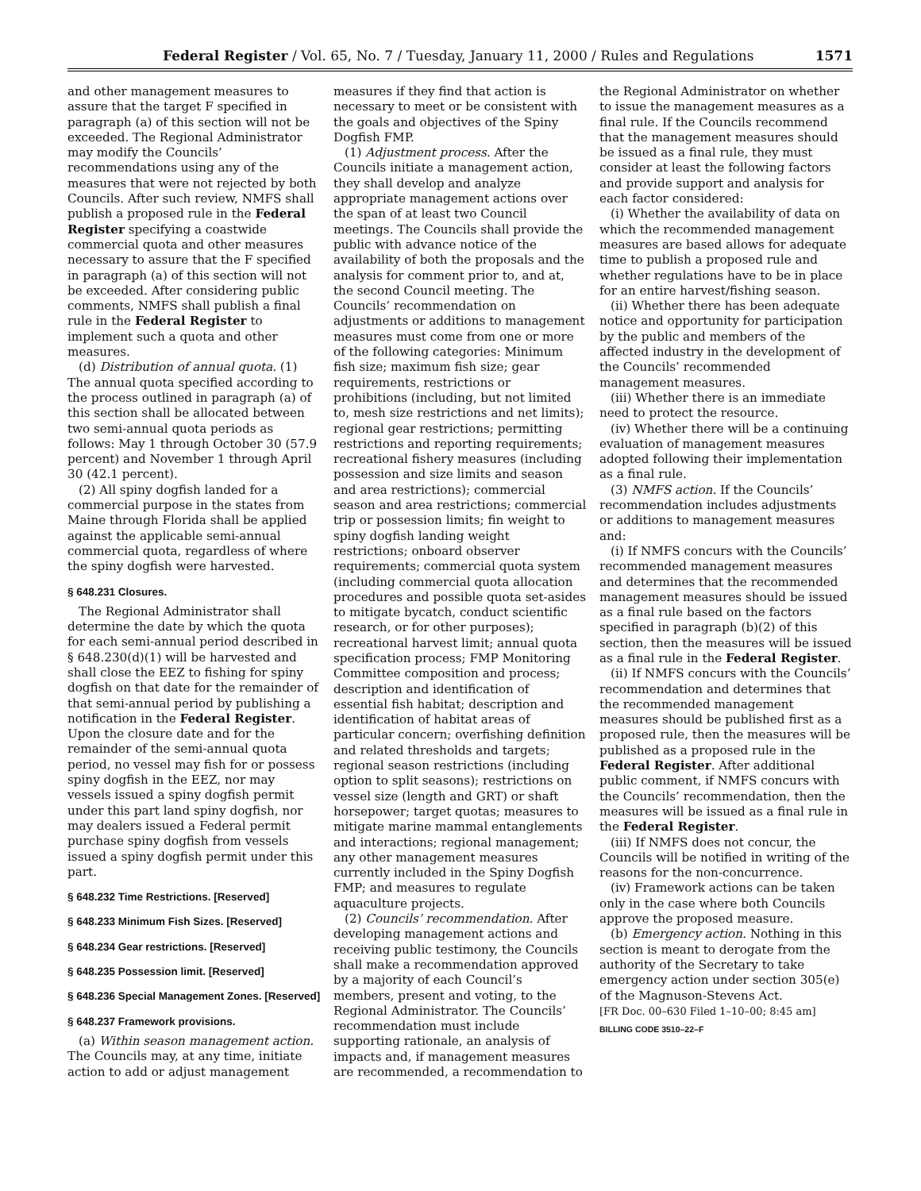Federal Register / Vol. 65, No. 7 / Tuesday, January 11, 2000 / Rules and Regulations 1571
and other management measures to assure that the target F specified in paragraph (a) of this section will not be exceeded. The Regional Administrator may modify the Councils’ recommendations using any of the measures that were not rejected by both Councils. After such review, NMFS shall publish a proposed rule in the Federal Register specifying a coastwide commercial quota and other measures necessary to assure that the F specified in paragraph (a) of this section will not be exceeded. After considering public comments, NMFS shall publish a final rule in the Federal Register to implement such a quota and other measures.
(d) Distribution of annual quota. (1) The annual quota specified according to the process outlined in paragraph (a) of this section shall be allocated between two semi-annual quota periods as follows: May 1 through October 30 (57.9 percent) and November 1 through April 30 (42.1 percent).
(2) All spiny dogfish landed for a commercial purpose in the states from Maine through Florida shall be applied against the applicable semi-annual commercial quota, regardless of where the spiny dogfish were harvested.
§ 648.231 Closures.
The Regional Administrator shall determine the date by which the quota for each semi-annual period described in § 648.230(d)(1) will be harvested and shall close the EEZ to fishing for spiny dogfish on that date for the remainder of that semi-annual period by publishing a notification in the Federal Register. Upon the closure date and for the remainder of the semi-annual quota period, no vessel may fish for or possess spiny dogfish in the EEZ, nor may vessels issued a spiny dogfish permit under this part land spiny dogfish, nor may dealers issued a Federal permit purchase spiny dogfish from vessels issued a spiny dogfish permit under this part.
§ 648.232 Time Restrictions. [Reserved]
§ 648.233 Minimum Fish Sizes. [Reserved]
§ 648.234 Gear restrictions. [Reserved]
§ 648.235 Possession limit. [Reserved]
§ 648.236 Special Management Zones. [Reserved]
§ 648.237 Framework provisions.
(a) Within season management action. The Councils may, at any time, initiate action to add or adjust management
measures if they find that action is necessary to meet or be consistent with the goals and objectives of the Spiny Dogfish FMP.
(1) Adjustment process. After the Councils initiate a management action, they shall develop and analyze appropriate management actions over the span of at least two Council meetings. The Councils shall provide the public with advance notice of the availability of both the proposals and the analysis for comment prior to, and at, the second Council meeting. The Councils’ recommendation on adjustments or additions to management measures must come from one or more of the following categories: Minimum fish size; maximum fish size; gear requirements, restrictions or prohibitions (including, but not limited to, mesh size restrictions and net limits); regional gear restrictions; permitting restrictions and reporting requirements; recreational fishery measures (including possession and size limits and season and area restrictions); commercial season and area restrictions; commercial trip or possession limits; fin weight to spiny dogfish landing weight restrictions; onboard observer requirements; commercial quota system (including commercial quota allocation procedures and possible quota set-asides to mitigate bycatch, conduct scientific research, or for other purposes); recreational harvest limit; annual quota specification process; FMP Monitoring Committee composition and process; description and identification of essential fish habitat; description and identification of habitat areas of particular concern; overfishing definition and related thresholds and targets; regional season restrictions (including option to split seasons); restrictions on vessel size (length and GRT) or shaft horsepower; target quotas; measures to mitigate marine mammal entanglements and interactions; regional management; any other management measures currently included in the Spiny Dogfish FMP; and measures to regulate aquaculture projects.
(2) Councils’ recommendation. After developing management actions and receiving public testimony, the Councils shall make a recommendation approved by a majority of each Council’s members, present and voting, to the Regional Administrator. The Councils’ recommendation must include supporting rationale, an analysis of impacts and, if management measures are recommended, a recommendation to
the Regional Administrator on whether to issue the management measures as a final rule. If the Councils recommend that the management measures should be issued as a final rule, they must consider at least the following factors and provide support and analysis for each factor considered:
(i) Whether the availability of data on which the recommended management measures are based allows for adequate time to publish a proposed rule and whether regulations have to be in place for an entire harvest/fishing season.
(ii) Whether there has been adequate notice and opportunity for participation by the public and members of the affected industry in the development of the Councils’ recommended management measures.
(iii) Whether there is an immediate need to protect the resource.
(iv) Whether there will be a continuing evaluation of management measures adopted following their implementation as a final rule.
(3) NMFS action. If the Councils’ recommendation includes adjustments or additions to management measures and:
(i) If NMFS concurs with the Councils’ recommended management measures and determines that the recommended management measures should be issued as a final rule based on the factors specified in paragraph (b)(2) of this section, then the measures will be issued as a final rule in the Federal Register.
(ii) If NMFS concurs with the Councils’ recommendation and determines that the recommended management measures should be published first as a proposed rule, then the measures will be published as a proposed rule in the Federal Register. After additional public comment, if NMFS concurs with the Councils’ recommendation, then the measures will be issued as a final rule in the Federal Register.
(iii) If NMFS does not concur, the Councils will be notified in writing of the reasons for the non-concurrence.
(iv) Framework actions can be taken only in the case where both Councils approve the proposed measure.
(b) Emergency action. Nothing in this section is meant to derogate from the authority of the Secretary to take emergency action under section 305(e) of the Magnuson-Stevens Act.
[FR Doc. 00–630 Filed 1–10–00; 8:45 am]
BILLING CODE 3510–22–F